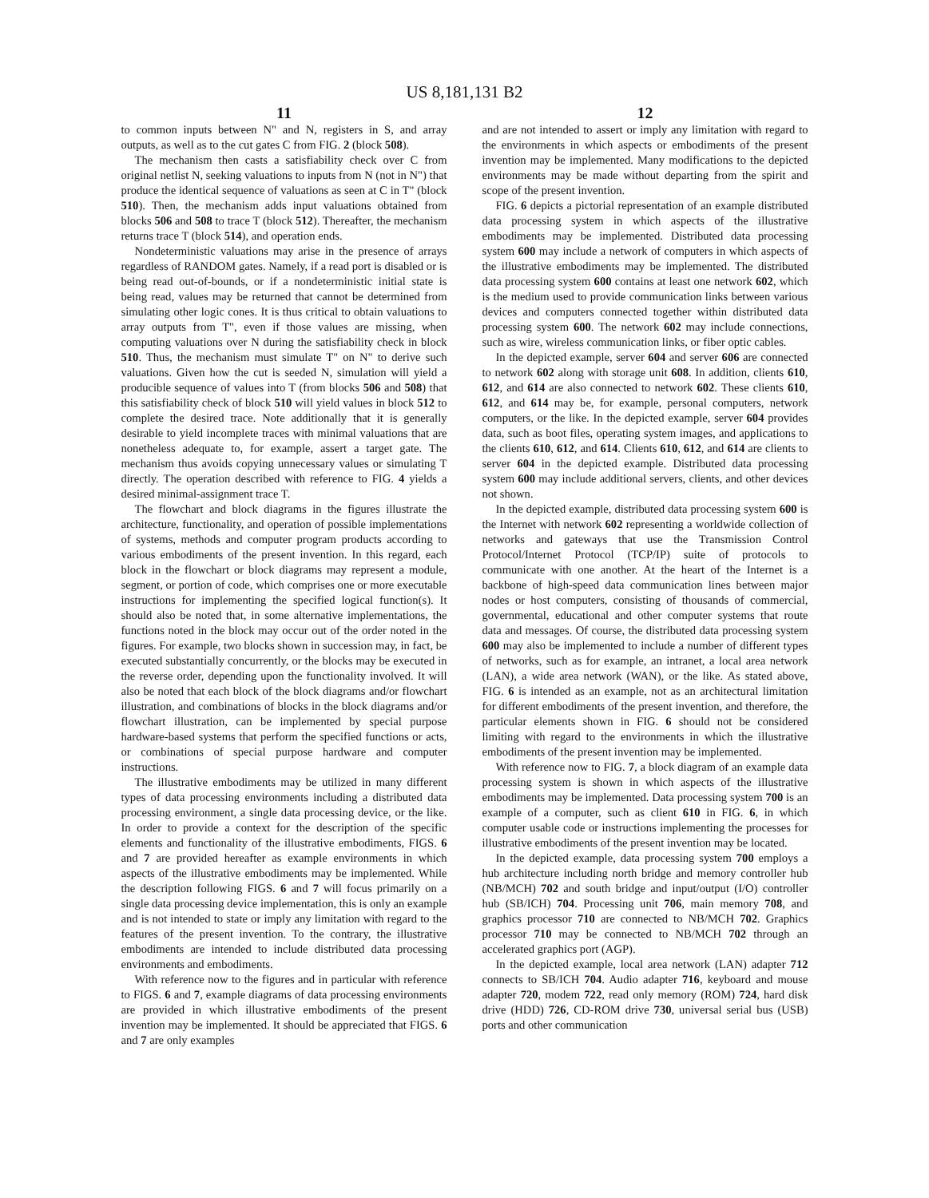US 8,181,131 B2
11
to common inputs between N" and N, registers in S, and array outputs, as well as to the cut gates C from FIG. 2 (block 508).
The mechanism then casts a satisfiability check over C from original netlist N, seeking valuations to inputs from N (not in N") that produce the identical sequence of valuations as seen at C in T" (block 510). Then, the mechanism adds input valuations obtained from blocks 506 and 508 to trace T (block 512). Thereafter, the mechanism returns trace T (block 514), and operation ends.
Nondeterministic valuations may arise in the presence of arrays regardless of RANDOM gates. Namely, if a read port is disabled or is being read out-of-bounds, or if a nondeterministic initial state is being read, values may be returned that cannot be determined from simulating other logic cones. It is thus critical to obtain valuations to array outputs from T", even if those values are missing, when computing valuations over N during the satisfiability check in block 510. Thus, the mechanism must simulate T" on N" to derive such valuations. Given how the cut is seeded N, simulation will yield a producible sequence of values into T (from blocks 506 and 508) that this satisfiability check of block 510 will yield values in block 512 to complete the desired trace. Note additionally that it is generally desirable to yield incomplete traces with minimal valuations that are nonetheless adequate to, for example, assert a target gate. The mechanism thus avoids copying unnecessary values or simulating T directly. The operation described with reference to FIG. 4 yields a desired minimal-assignment trace T.
The flowchart and block diagrams in the figures illustrate the architecture, functionality, and operation of possible implementations of systems, methods and computer program products according to various embodiments of the present invention. In this regard, each block in the flowchart or block diagrams may represent a module, segment, or portion of code, which comprises one or more executable instructions for implementing the specified logical function(s). It should also be noted that, in some alternative implementations, the functions noted in the block may occur out of the order noted in the figures. For example, two blocks shown in succession may, in fact, be executed substantially concurrently, or the blocks may be executed in the reverse order, depending upon the functionality involved. It will also be noted that each block of the block diagrams and/or flowchart illustration, and combinations of blocks in the block diagrams and/or flowchart illustration, can be implemented by special purpose hardware-based systems that perform the specified functions or acts, or combinations of special purpose hardware and computer instructions.
The illustrative embodiments may be utilized in many different types of data processing environments including a distributed data processing environment, a single data processing device, or the like. In order to provide a context for the description of the specific elements and functionality of the illustrative embodiments, FIGS. 6 and 7 are provided hereafter as example environments in which aspects of the illustrative embodiments may be implemented. While the description following FIGS. 6 and 7 will focus primarily on a single data processing device implementation, this is only an example and is not intended to state or imply any limitation with regard to the features of the present invention. To the contrary, the illustrative embodiments are intended to include distributed data processing environments and embodiments.
With reference now to the figures and in particular with reference to FIGS. 6 and 7, example diagrams of data processing environments are provided in which illustrative embodiments of the present invention may be implemented. It should be appreciated that FIGS. 6 and 7 are only examples
12
and are not intended to assert or imply any limitation with regard to the environments in which aspects or embodiments of the present invention may be implemented. Many modifications to the depicted environments may be made without departing from the spirit and scope of the present invention.
FIG. 6 depicts a pictorial representation of an example distributed data processing system in which aspects of the illustrative embodiments may be implemented. Distributed data processing system 600 may include a network of computers in which aspects of the illustrative embodiments may be implemented. The distributed data processing system 600 contains at least one network 602, which is the medium used to provide communication links between various devices and computers connected together within distributed data processing system 600. The network 602 may include connections, such as wire, wireless communication links, or fiber optic cables.
In the depicted example, server 604 and server 606 are connected to network 602 along with storage unit 608. In addition, clients 610, 612, and 614 are also connected to network 602. These clients 610, 612, and 614 may be, for example, personal computers, network computers, or the like. In the depicted example, server 604 provides data, such as boot files, operating system images, and applications to the clients 610, 612, and 614. Clients 610, 612, and 614 are clients to server 604 in the depicted example. Distributed data processing system 600 may include additional servers, clients, and other devices not shown.
In the depicted example, distributed data processing system 600 is the Internet with network 602 representing a worldwide collection of networks and gateways that use the Transmission Control Protocol/Internet Protocol (TCP/IP) suite of protocols to communicate with one another. At the heart of the Internet is a backbone of high-speed data communication lines between major nodes or host computers, consisting of thousands of commercial, governmental, educational and other computer systems that route data and messages. Of course, the distributed data processing system 600 may also be implemented to include a number of different types of networks, such as for example, an intranet, a local area network (LAN), a wide area network (WAN), or the like. As stated above, FIG. 6 is intended as an example, not as an architectural limitation for different embodiments of the present invention, and therefore, the particular elements shown in FIG. 6 should not be considered limiting with regard to the environments in which the illustrative embodiments of the present invention may be implemented.
With reference now to FIG. 7, a block diagram of an example data processing system is shown in which aspects of the illustrative embodiments may be implemented. Data processing system 700 is an example of a computer, such as client 610 in FIG. 6, in which computer usable code or instructions implementing the processes for illustrative embodiments of the present invention may be located.
In the depicted example, data processing system 700 employs a hub architecture including north bridge and memory controller hub (NB/MCH) 702 and south bridge and input/output (I/O) controller hub (SB/ICH) 704. Processing unit 706, main memory 708, and graphics processor 710 are connected to NB/MCH 702. Graphics processor 710 may be connected to NB/MCH 702 through an accelerated graphics port (AGP).
In the depicted example, local area network (LAN) adapter 712 connects to SB/ICH 704. Audio adapter 716, keyboard and mouse adapter 720, modem 722, read only memory (ROM) 724, hard disk drive (HDD) 726, CD-ROM drive 730, universal serial bus (USB) ports and other communication